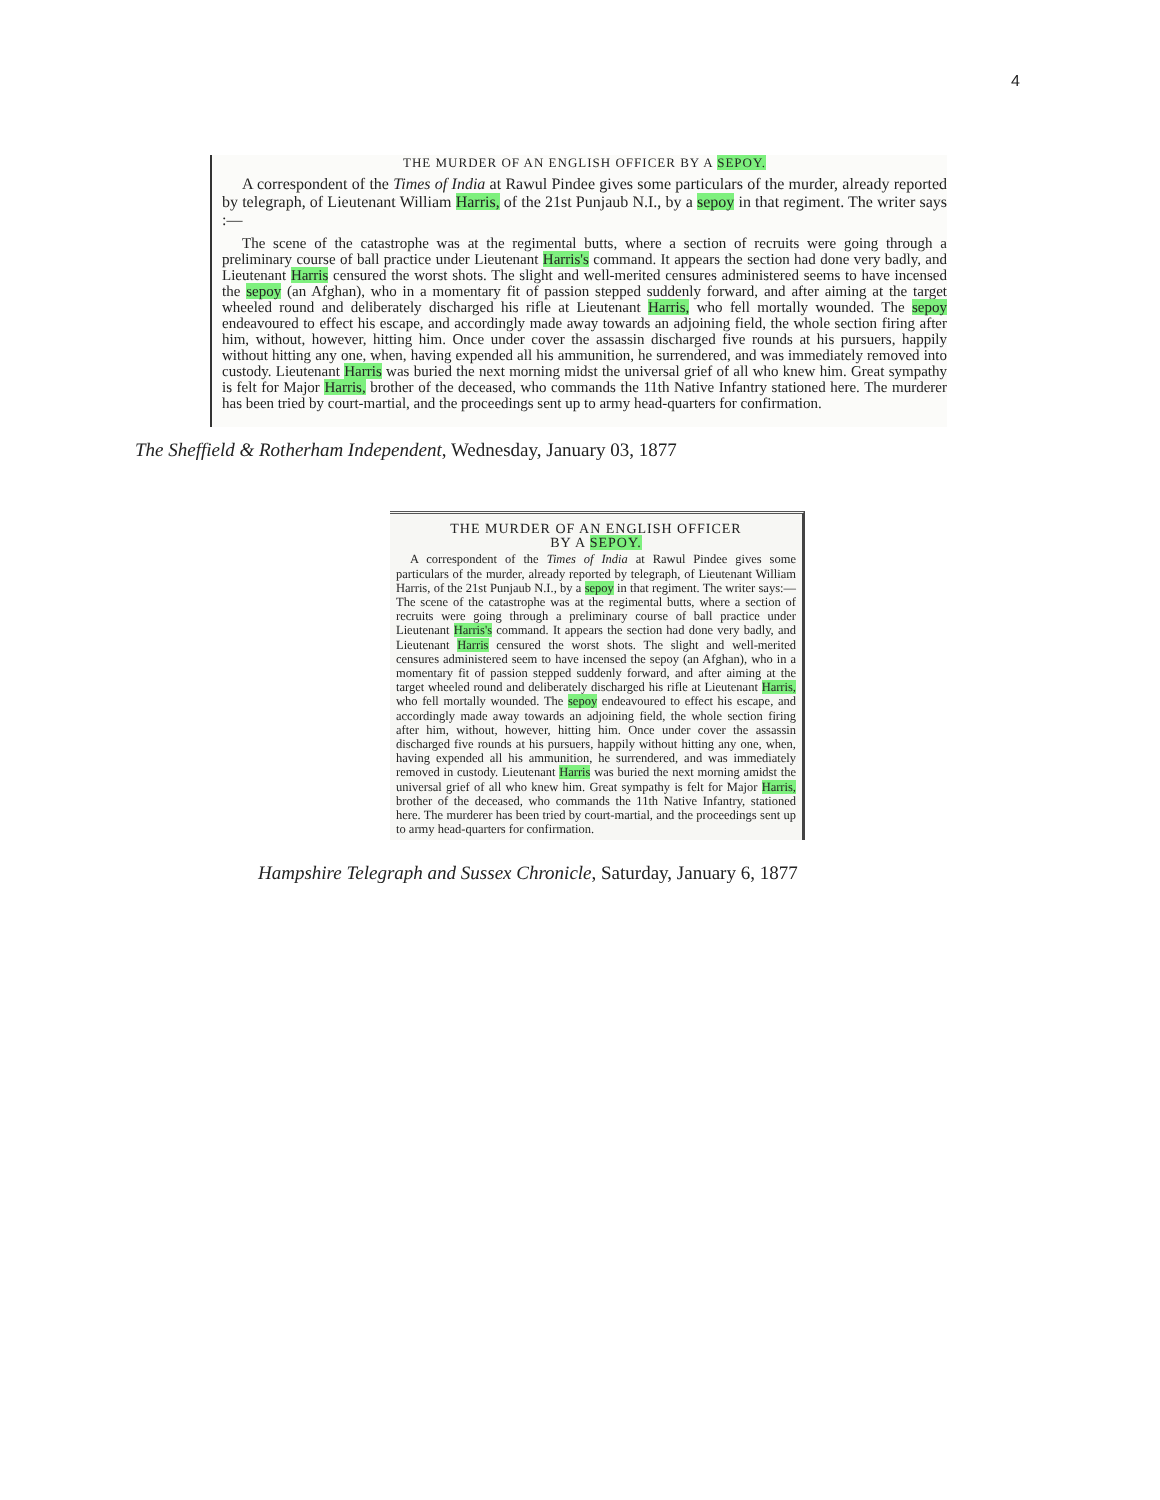4
THE MURDER OF AN ENGLISH OFFICER BY A SEPOY.
A correspondent of the Times of India at Rawul Pindee gives some particulars of the murder, already reported by telegraph, of Lieutenant William Harris, of the 21st Punjaub N.I., by a sepoy in that regiment. The writer says :—
The scene of the catastrophe was at the regimental butts, where a section of recruits were going through a preliminary course of ball practice under Lieutenant Harris's command. It appears the section had done very badly, and Lieutenant Harris censured the worst shots. The slight and well-merited censures administered seems to have incensed the sepoy (an Afghan), who in a momentary fit of passion stepped suddenly forward, and after aiming at the target wheeled round and deliberately discharged his rifle at Lieutenant Harris, who fell mortally wounded. The sepoy endeavoured to effect his escape, and accordingly made away towards an adjoining field, the whole section firing after him, without, however, hitting him. Once under cover the assassin discharged five rounds at his pursuers, happily without hitting any one, when, having expended all his ammunition, he surrendered, and was immediately removed into custody. Lieutenant Harris was buried the next morning midst the universal grief of all who knew him. Great sympathy is felt for Major Harris, brother of the deceased, who commands the 11th Native Infantry stationed here. The murderer has been tried by court-martial, and the proceedings sent up to army head-quarters for confirmation.
The Sheffield & Rotherham Independent, Wednesday, January 03, 1877
THE MURDER OF AN ENGLISH OFFICER
BY A SEPOY.
A correspondent of the Times of India at Rawul Pindee gives some particulars of the murder, already reported by telegraph, of Lieutenant William Harris, of the 21st Punjaub N.I., by a sepoy in that regiment. The writer says:—The scene of the catastrophe was at the regimental butts, where a section of recruits were going through a preliminary course of ball practice under Lieutenant Harris's command. It appears the section had done very badly, and Lieutenant Harris censured the worst shots. The slight and well-merited censures administered seem to have incensed the sepoy (an Afghan), who in a momentary fit of passion stepped suddenly forward, and after aiming at the target wheeled round and deliberately discharged his rifle at Lieutenant Harris, who fell mortally wounded. The sepoy endeavoured to effect his escape, and accordingly made away towards an adjoining field, the whole section firing after him, without, however, hitting him. Once under cover the assassin discharged five rounds at his pursuers, happily without hitting any one, when, having expended all his ammunition, he surrendered, and was immediately removed in custody. Lieutenant Harris was buried the next morning amidst the universal grief of all who knew him. Great sympathy is felt for Major Harris, brother of the deceased, who commands the 11th Native Infantry, stationed here. The murderer has been tried by court-martial, and the proceedings sent up to army head-quarters for confirmation.
Hampshire Telegraph and Sussex Chronicle, Saturday, January 6, 1877